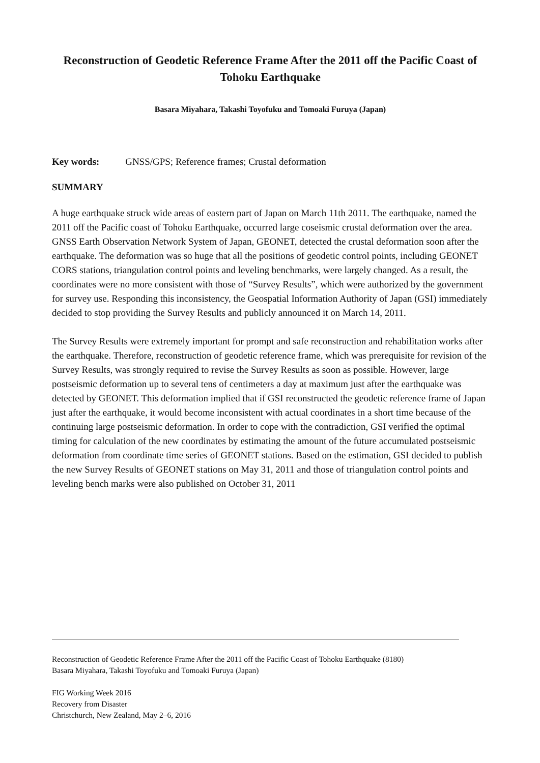Reconstruction of Geodetic Reference Frame After the 2011 off the Pacific Coast of Tohoku Earthquake
Basara Miyahara, Takashi Toyofuku and Tomoaki Furuya (Japan)
Key words: GNSS/GPS; Reference frames; Crustal deformation
SUMMARY
A huge earthquake struck wide areas of eastern part of Japan on March 11th 2011. The earthquake, named the 2011 off the Pacific coast of Tohoku Earthquake, occurred large coseismic crustal deformation over the area. GNSS Earth Observation Network System of Japan, GEONET, detected the crustal deformation soon after the earthquake. The deformation was so huge that all the positions of geodetic control points, including GEONET CORS stations, triangulation control points and leveling benchmarks, were largely changed. As a result, the coordinates were no more consistent with those of “Survey Results”, which were authorized by the government for survey use. Responding this inconsistency, the Geospatial Information Authority of Japan (GSI) immediately decided to stop providing the Survey Results and publicly announced it on March 14, 2011.
The Survey Results were extremely important for prompt and safe reconstruction and rehabilitation works after the earthquake. Therefore, reconstruction of geodetic reference frame, which was prerequisite for revision of the Survey Results, was strongly required to revise the Survey Results as soon as possible. However, large postseismic deformation up to several tens of centimeters a day at maximum just after the earthquake was detected by GEONET. This deformation implied that if GSI reconstructed the geodetic reference frame of Japan just after the earthquake, it would become inconsistent with actual coordinates in a short time because of the continuing large postseismic deformation. In order to cope with the contradiction, GSI verified the optimal timing for calculation of the new coordinates by estimating the amount of the future accumulated postseismic deformation from coordinate time series of GEONET stations. Based on the estimation, GSI decided to publish the new Survey Results of GEONET stations on May 31, 2011 and those of triangulation control points and leveling bench marks were also published on October 31, 2011
Reconstruction of Geodetic Reference Frame After the 2011 off the Pacific Coast of Tohoku Earthquake (8180)
Basara Miyahara, Takashi Toyofuku and Tomoaki Furuya (Japan)
FIG Working Week 2016
Recovery from Disaster
Christchurch, New Zealand, May 2–6, 2016